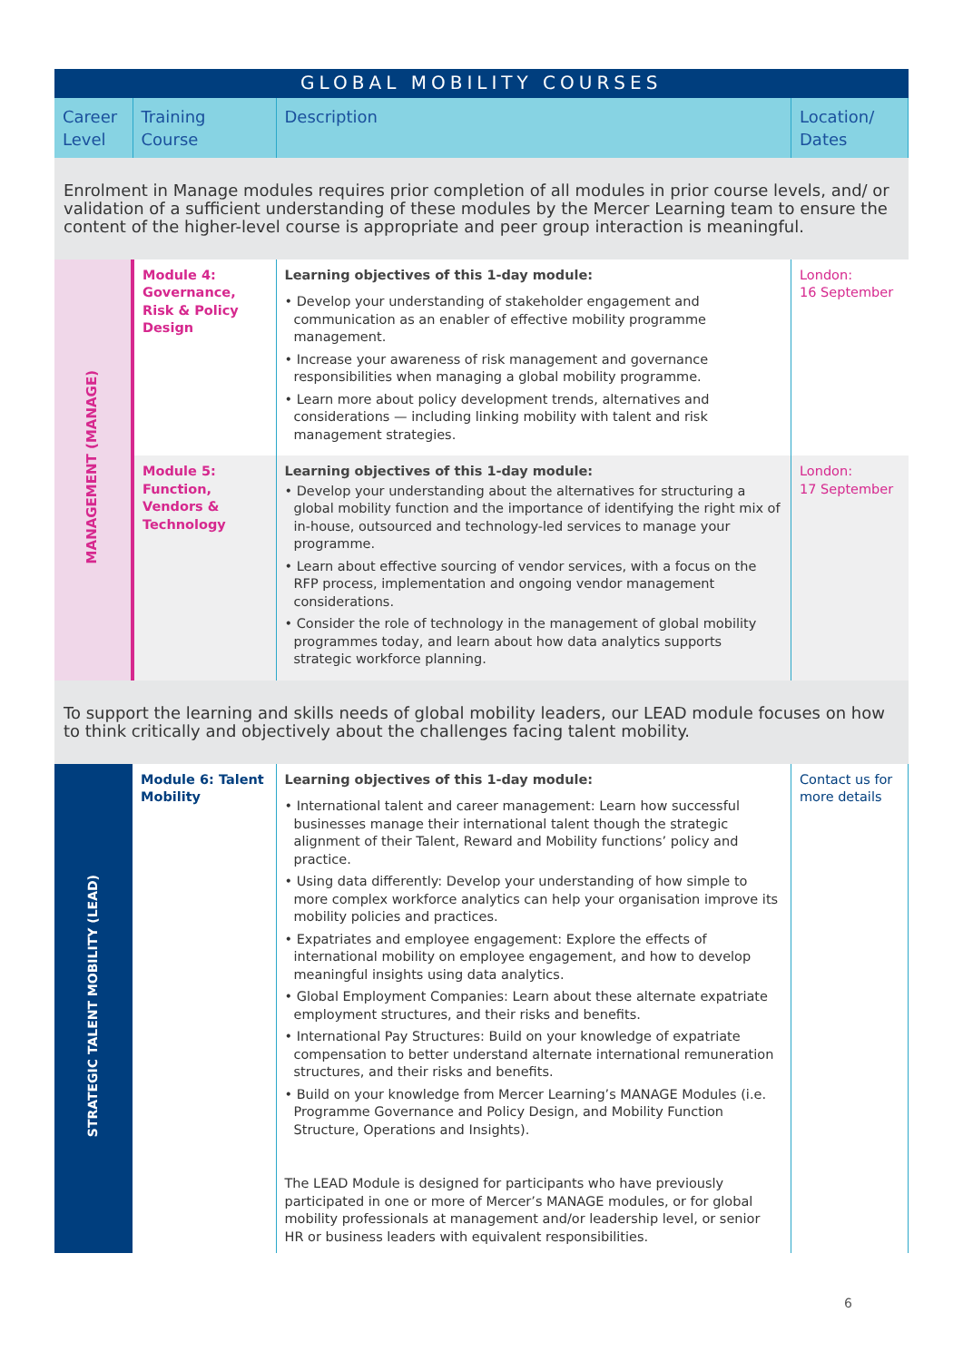| GLOBAL MOBILITY COURSES | | | |
| --- | --- | --- | --- |
| Career Level | Training Course | Description | Location/ Dates |
| Enrolment in Manage modules requires prior completion of all modules in prior course levels, and/ or validation of a sufficient understanding of these modules by the Mercer Learning team to ensure the content of the higher-level course is appropriate and peer group interaction is meaningful. | | | |
| MANAGEMENT (MANAGE) | Module 4: Governance, Risk & Policy Design | Learning objectives of this 1-day module: • Develop your understanding of stakeholder engagement and communication as an enabler of effective mobility programme management. • Increase your awareness of risk management and governance responsibilities when managing a global mobility programme. • Learn more about policy development trends, alternatives and considerations — including linking mobility with talent and risk management strategies. | London: 16 September |
| | Module 5: Function, Vendors & Technology | Learning objectives of this 1-day module: • Develop your understanding about the alternatives for structuring a global mobility function and the importance of identifying the right mix of in-house, outsourced and technology-led services to manage your programme. • Learn about effective sourcing of vendor services, with a focus on the RFP process, implementation and ongoing vendor management considerations. • Consider the role of technology in the management of global mobility programmes today, and learn about how data analytics supports strategic workforce planning. | London: 17 September |
| To support the learning and skills needs of global mobility leaders, our LEAD module focuses on how to think critically and objectively about the challenges facing talent mobility. | | | |
| STRATEGIC TALENT MOBILITY (LEAD) | Module 6: Talent Mobility | Learning objectives of this 1-day module: • International talent and career management: Learn how successful businesses manage their international talent though the strategic alignment of their Talent, Reward and Mobility functions’ policy and practice. • Using data differently: Develop your understanding of how simple to more complex workforce analytics can help your organisation improve its mobility policies and practices. • Expatriates and employee engagement: Explore the effects of international mobility on employee engagement, and how to develop meaningful insights using data analytics. • Global Employment Companies: Learn about these alternate expatriate employment structures, and their risks and benefits. • International Pay Structures: Build on your knowledge of expatriate compensation to better understand alternate international remuneration structures, and their risks and benefits. • Build on your knowledge from Mercer Learning’s MANAGE Modules (i.e. Programme Governance and Policy Design, and Mobility Function Structure, Operations and Insights). The LEAD Module is designed for participants who have previously participated in one or more of Mercer’s MANAGE modules, or for global mobility professionals at management and/or leadership level, or senior HR or business leaders with equivalent responsibilities. | Contact us for more details |
6